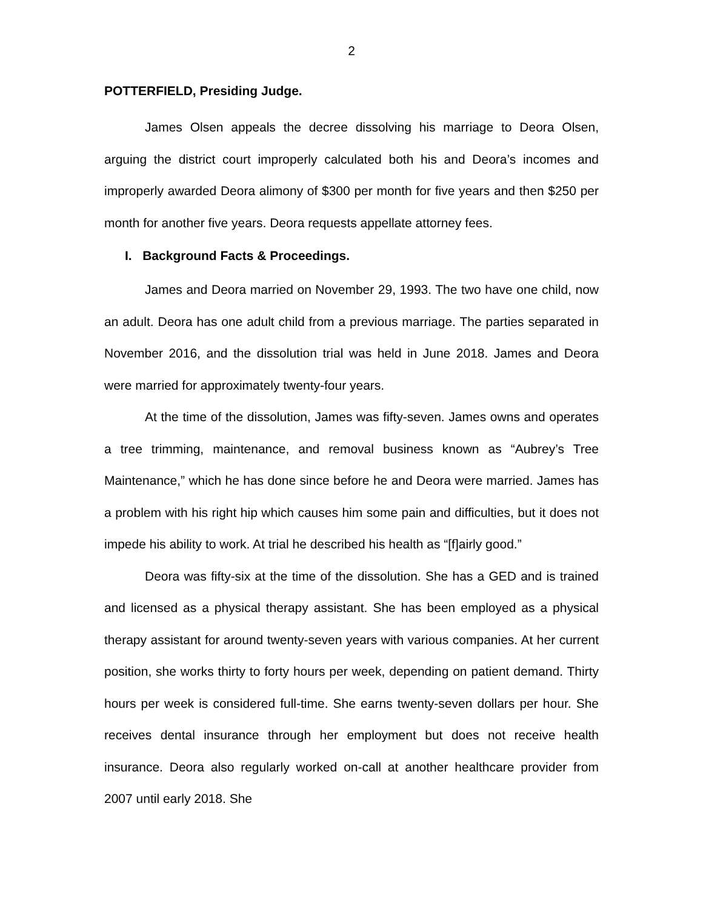2
POTTERFIELD, Presiding Judge.
James Olsen appeals the decree dissolving his marriage to Deora Olsen, arguing the district court improperly calculated both his and Deora’s incomes and improperly awarded Deora alimony of $300 per month for five years and then $250 per month for another five years. Deora requests appellate attorney fees.
I. Background Facts & Proceedings.
James and Deora married on November 29, 1993. The two have one child, now an adult. Deora has one adult child from a previous marriage. The parties separated in November 2016, and the dissolution trial was held in June 2018. James and Deora were married for approximately twenty-four years.
At the time of the dissolution, James was fifty-seven. James owns and operates a tree trimming, maintenance, and removal business known as “Aubrey’s Tree Maintenance,” which he has done since before he and Deora were married. James has a problem with his right hip which causes him some pain and difficulties, but it does not impede his ability to work. At trial he described his health as “[f]airly good.”
Deora was fifty-six at the time of the dissolution. She has a GED and is trained and licensed as a physical therapy assistant. She has been employed as a physical therapy assistant for around twenty-seven years with various companies. At her current position, she works thirty to forty hours per week, depending on patient demand. Thirty hours per week is considered full-time. She earns twenty-seven dollars per hour. She receives dental insurance through her employment but does not receive health insurance. Deora also regularly worked on-call at another healthcare provider from 2007 until early 2018. She